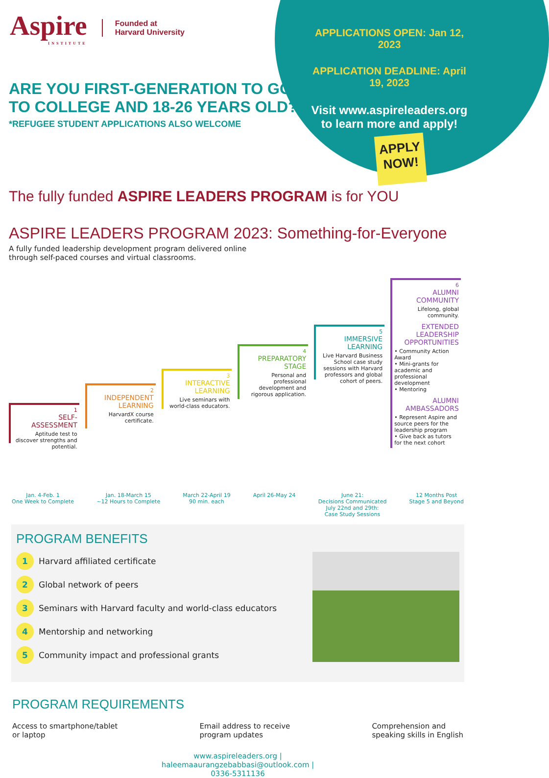Aspire
INSTITUTE
Founded at
Harvard University
APPLICATIONS OPEN: Jan 12, 2023
APPLICATION DEADLINE: April 19, 2023
Visit www.aspireleaders.org
to learn more and apply!
APPLY
NOW!
ARE YOU FIRST-GENERATION TO GO TO COLLEGE AND 18-26 YEARS OLD?
*REFUGEE STUDENT APPLICATIONS ALSO WELCOME
The fully funded ASPIRE LEADERS PROGRAM is for YOU
ASPIRE LEADERS PROGRAM 2023: Something-for-Everyone
A fully funded leadership development program delivered online through self-paced courses and virtual classrooms.
1
SELF-ASSESSMENT
Aptitude test to discover strengths and potential.
2
INDEPENDENT LEARNING
HarvardX course certificate.
3
INTERACTIVE LEARNING
Live seminars with world-class educators.
4
PREPARATORY STAGE
Personal and professional development and rigorous application.
5
IMMERSIVE LEARNING
Live Harvard Business School case study sessions with Harvard professors and global cohort of peers.
6
ALUMNI COMMUNITY
Lifelong, global community.
EXTENDED LEADERSHIP OPPORTUNITIES
• Community Action Award
• Mini-grants for academic and professional development
• Mentoring
ALUMNI AMBASSADORS
• Represent Aspire and source peers for the leadership program
• Give back as tutors for the next cohort
Jan. 4-Feb. 1
One Week to Complete
Jan. 18-March 15
~12 Hours to Complete
March 22-April 19
90 min. each
April 26-May 24 June 21:
Decisions Communicated
July 22nd and 29th:
Case Study Sessions
12 Months Post
Stage 5 and Beyond
PROGRAM BENEFITS
1 Harvard affiliated certificate
2 Global network of peers
3 Seminars with Harvard faculty and world-class educators
4 Mentorship and networking
5 Community impact and professional grants
PROGRAM REQUIREMENTS
Access to smartphone/tablet
or laptop
Email address to receive
program updates
Comprehension and
speaking skills in English
www.aspireleaders.org |
haleemaaurangzebabbasi@outlook.com |
0336-5311136